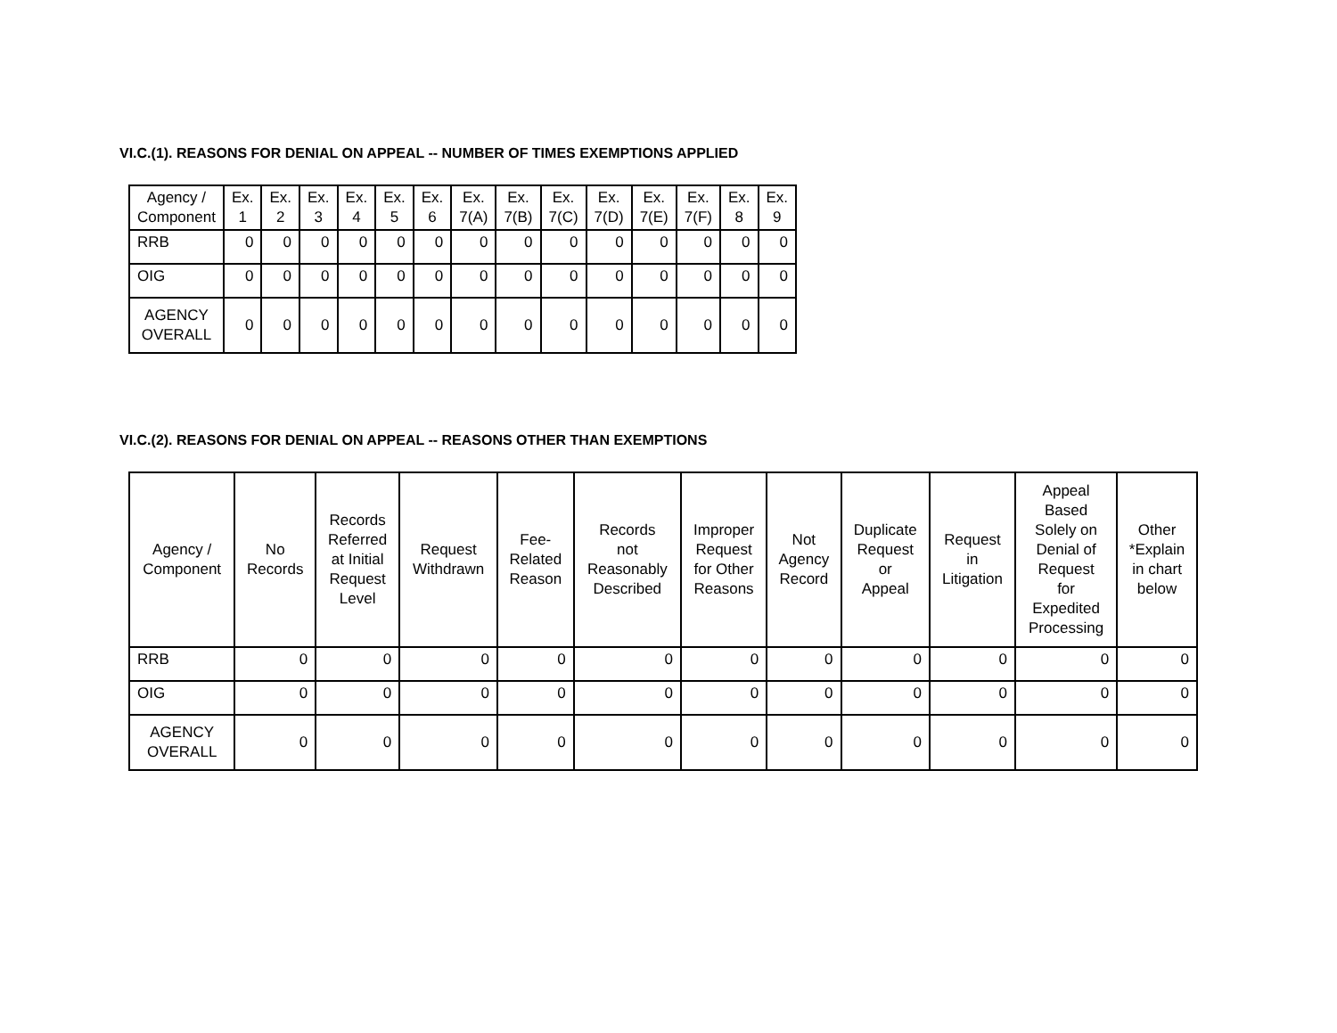VI.C.(1). REASONS FOR DENIAL ON APPEAL -- NUMBER OF TIMES EXEMPTIONS APPLIED
| Agency / Component | Ex. 1 | Ex. 2 | Ex. 3 | Ex. 4 | Ex. 5 | Ex. 6 | Ex. 7(A) | Ex. 7(B) | Ex. 7(C) | Ex. 7(D) | Ex. 7(E) | Ex. 7(F) | Ex. 8 | Ex. 9 |
| --- | --- | --- | --- | --- | --- | --- | --- | --- | --- | --- | --- | --- | --- | --- |
| RRB | 0 | 0 | 0 | 0 | 0 | 0 | 0 | 0 | 0 | 0 | 0 | 0 | 0 | 0 |
| OIG | 0 | 0 | 0 | 0 | 0 | 0 | 0 | 0 | 0 | 0 | 0 | 0 | 0 | 0 |
| AGENCY OVERALL | 0 | 0 | 0 | 0 | 0 | 0 | 0 | 0 | 0 | 0 | 0 | 0 | 0 | 0 |
VI.C.(2). REASONS FOR DENIAL ON APPEAL -- REASONS OTHER THAN EXEMPTIONS
| Agency / Component | No Records | Records Referred at Initial Request Level | Request Withdrawn | Fee- Related Reason | Records not Reasonably Described | Improper Request for Other Reasons | Not Agency Record | Duplicate Request or Appeal | Request in Litigation | Appeal Based Solely on Denial of Request for Expedited Processing | Other *Explain in chart below |
| --- | --- | --- | --- | --- | --- | --- | --- | --- | --- | --- | --- |
| RRB | 0 | 0 | 0 | 0 | 0 | 0 | 0 | 0 | 0 | 0 | 0 |
| OIG | 0 | 0 | 0 | 0 | 0 | 0 | 0 | 0 | 0 | 0 | 0 |
| AGENCY OVERALL | 0 | 0 | 0 | 0 | 0 | 0 | 0 | 0 | 0 | 0 | 0 |